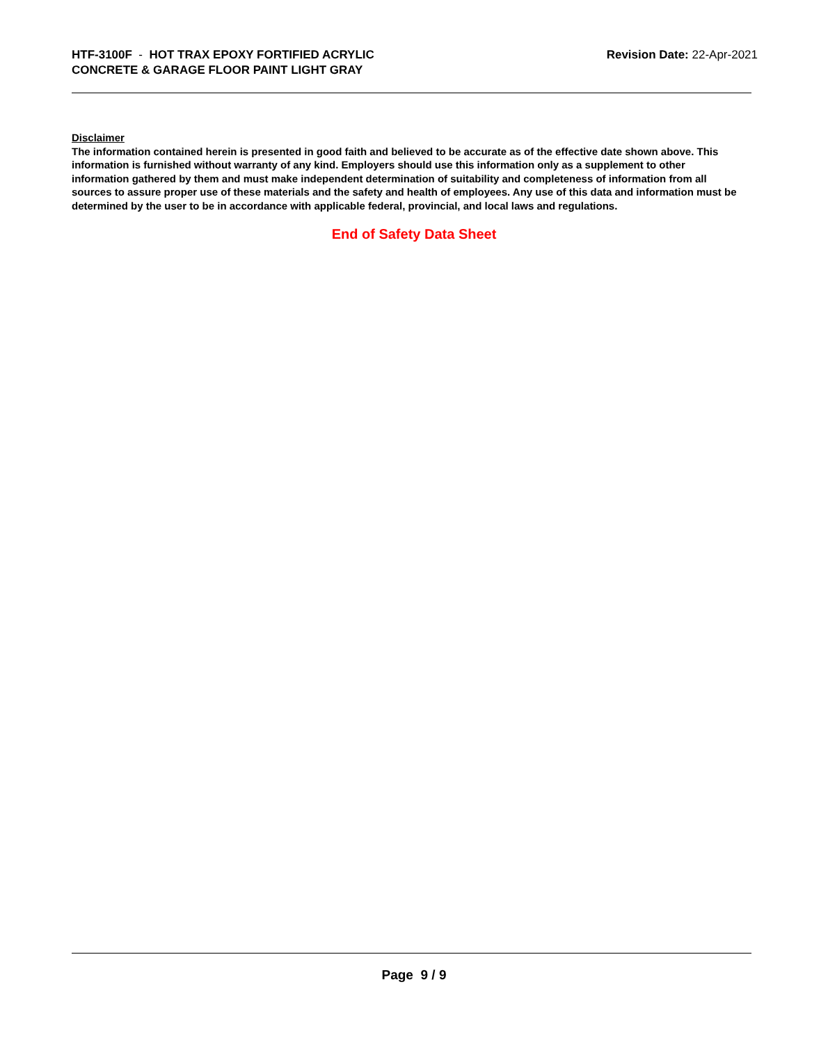HTF-3100F - HOT TRAX EPOXY FORTIFIED ACRYLIC
CONCRETE & GARAGE FLOOR PAINT LIGHT GRAY
Revision Date: 22-Apr-2021
Disclaimer
The information contained herein is presented in good faith and believed to be accurate as of the effective date shown above. This information is furnished without warranty of any kind. Employers should use this information only as a supplement to other information gathered by them and must make independent determination of suitability and completeness of information from all sources to assure proper use of these materials and the safety and health of employees. Any use of this data and information must be determined by the user to be in accordance with applicable federal, provincial, and local laws and regulations.
End of Safety Data Sheet
Page 9 / 9